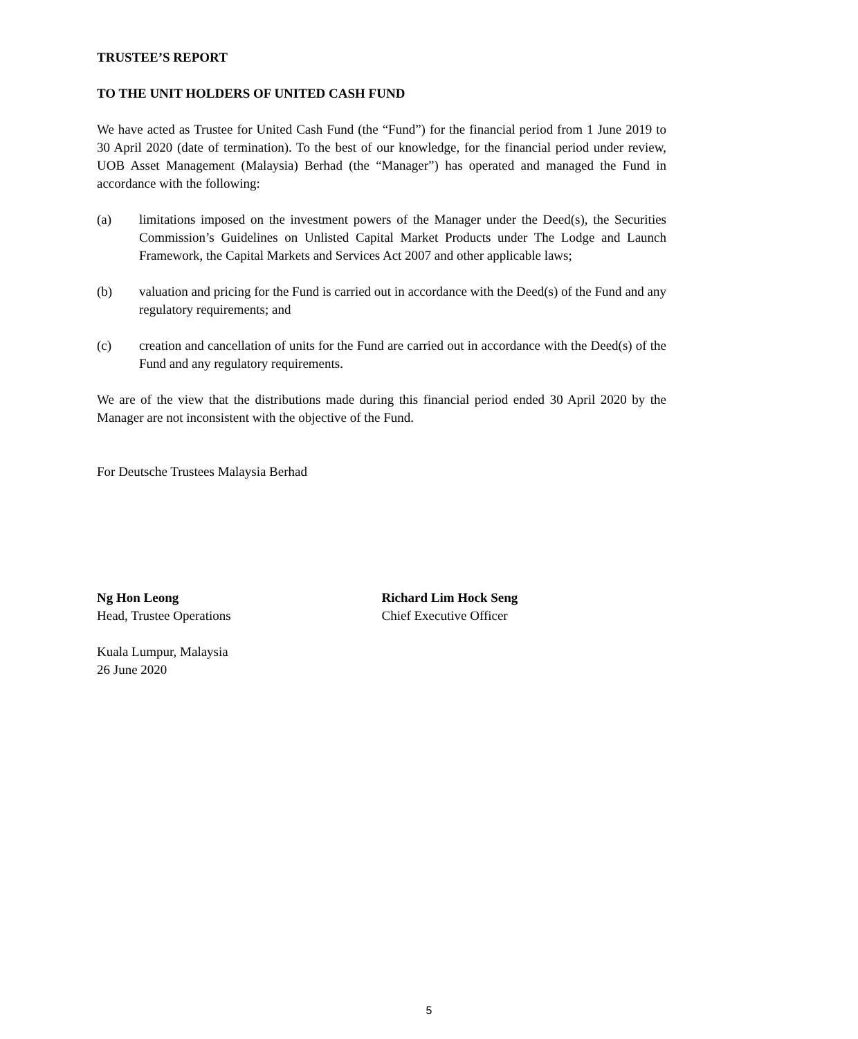TRUSTEE’S REPORT
TO THE UNIT HOLDERS OF UNITED CASH FUND
We have acted as Trustee for United Cash Fund (the “Fund”) for the financial period from 1 June 2019 to 30 April 2020 (date of termination). To the best of our knowledge, for the financial period under review, UOB Asset Management (Malaysia) Berhad (the “Manager”) has operated and managed the Fund in accordance with the following:
(a) limitations imposed on the investment powers of the Manager under the Deed(s), the Securities Commission’s Guidelines on Unlisted Capital Market Products under The Lodge and Launch Framework, the Capital Markets and Services Act 2007 and other applicable laws;
(b) valuation and pricing for the Fund is carried out in accordance with the Deed(s) of the Fund and any regulatory requirements; and
(c) creation and cancellation of units for the Fund are carried out in accordance with the Deed(s) of the Fund and any regulatory requirements.
We are of the view that the distributions made during this financial period ended 30 April 2020 by the Manager are not inconsistent with the objective of the Fund.
For Deutsche Trustees Malaysia Berhad
Ng Hon Leong
Head, Trustee Operations
Richard Lim Hock Seng
Chief Executive Officer
Kuala Lumpur, Malaysia
26 June 2020
5